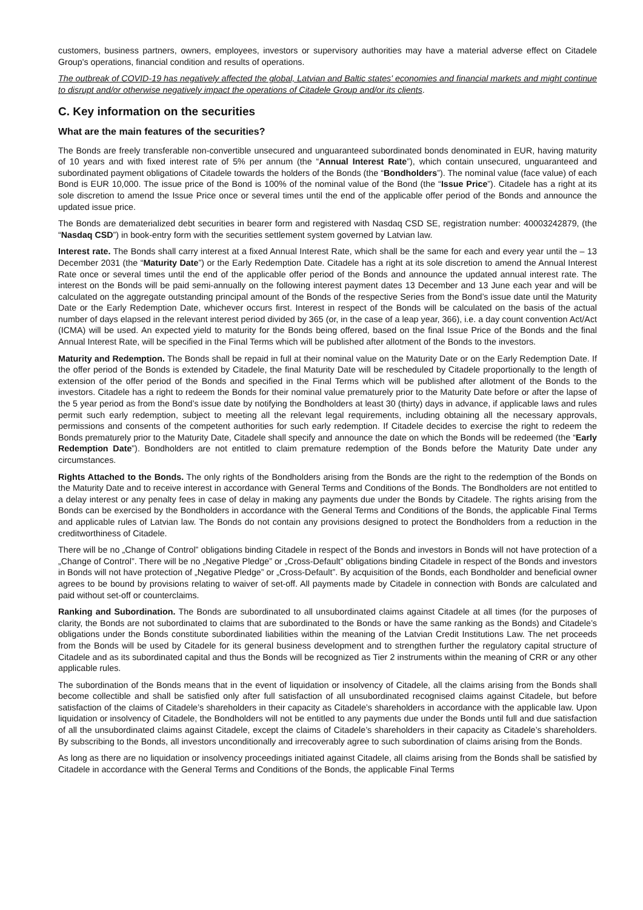customers, business partners, owners, employees, investors or supervisory authorities may have a material adverse effect on Citadele Group's operations, financial condition and results of operations.
The outbreak of COVID-19 has negatively affected the global, Latvian and Baltic states' economies and financial markets and might continue to disrupt and/or otherwise negatively impact the operations of Citadele Group and/or its clients.
C. Key information on the securities
What are the main features of the securities?
The Bonds are freely transferable non-convertible unsecured and unguaranteed subordinated bonds denominated in EUR, having maturity of 10 years and with fixed interest rate of 5% per annum (the “Annual Interest Rate”), which contain unsecured, unguaranteed and subordinated payment obligations of Citadele towards the holders of the Bonds (the “Bondholders”). The nominal value (face value) of each Bond is EUR 10,000. The issue price of the Bond is 100% of the nominal value of the Bond (the “Issue Price”). Citadele has a right at its sole discretion to amend the Issue Price once or several times until the end of the applicable offer period of the Bonds and announce the updated issue price.
The Bonds are dematerialized debt securities in bearer form and registered with Nasdaq CSD SE, registration number: 40003242879, (the “Nasdaq CSD”) in book-entry form with the securities settlement system governed by Latvian law.
Interest rate. The Bonds shall carry interest at a fixed Annual Interest Rate, which shall be the same for each and every year until the – 13 December 2031 (the “Maturity Date”) or the Early Redemption Date. Citadele has a right at its sole discretion to amend the Annual Interest Rate once or several times until the end of the applicable offer period of the Bonds and announce the updated annual interest rate. The interest on the Bonds will be paid semi-annually on the following interest payment dates 13 December and 13 June each year and will be calculated on the aggregate outstanding principal amount of the Bonds of the respective Series from the Bond’s issue date until the Maturity Date or the Early Redemption Date, whichever occurs first. Interest in respect of the Bonds will be calculated on the basis of the actual number of days elapsed in the relevant interest period divided by 365 (or, in the case of a leap year, 366), i.e. a day count convention Act/Act (ICMA) will be used. An expected yield to maturity for the Bonds being offered, based on the final Issue Price of the Bonds and the final Annual Interest Rate, will be specified in the Final Terms which will be published after allotment of the Bonds to the investors.
Maturity and Redemption. The Bonds shall be repaid in full at their nominal value on the Maturity Date or on the Early Redemption Date. If the offer period of the Bonds is extended by Citadele, the final Maturity Date will be rescheduled by Citadele proportionally to the length of extension of the offer period of the Bonds and specified in the Final Terms which will be published after allotment of the Bonds to the investors. Citadele has a right to redeem the Bonds for their nominal value prematurely prior to the Maturity Date before or after the lapse of the 5 year period as from the Bond’s issue date by notifying the Bondholders at least 30 (thirty) days in advance, if applicable laws and rules permit such early redemption, subject to meeting all the relevant legal requirements, including obtaining all the necessary approvals, permissions and consents of the competent authorities for such early redemption. If Citadele decides to exercise the right to redeem the Bonds prematurely prior to the Maturity Date, Citadele shall specify and announce the date on which the Bonds will be redeemed (the “Early Redemption Date”). Bondholders are not entitled to claim premature redemption of the Bonds before the Maturity Date under any circumstances.
Rights Attached to the Bonds. The only rights of the Bondholders arising from the Bonds are the right to the redemption of the Bonds on the Maturity Date and to receive interest in accordance with General Terms and Conditions of the Bonds. The Bondholders are not entitled to a delay interest or any penalty fees in case of delay in making any payments due under the Bonds by Citadele. The rights arising from the Bonds can be exercised by the Bondholders in accordance with the General Terms and Conditions of the Bonds, the applicable Final Terms and applicable rules of Latvian law. The Bonds do not contain any provisions designed to protect the Bondholders from a reduction in the creditworthiness of Citadele.
There will be no „Change of Control” obligations binding Citadele in respect of the Bonds and investors in Bonds will not have protection of a „Change of Control”. There will be no „Negative Pledge” or „Cross-Default” obligations binding Citadele in respect of the Bonds and investors in Bonds will not have protection of „Negative Pledge” or „Cross-Default”. By acquisition of the Bonds, each Bondholder and beneficial owner agrees to be bound by provisions relating to waiver of set-off. All payments made by Citadele in connection with Bonds are calculated and paid without set-off or counterclaims.
Ranking and Subordination. The Bonds are subordinated to all unsubordinated claims against Citadele at all times (for the purposes of clarity, the Bonds are not subordinated to claims that are subordinated to the Bonds or have the same ranking as the Bonds) and Citadele’s obligations under the Bonds constitute subordinated liabilities within the meaning of the Latvian Credit Institutions Law. The net proceeds from the Bonds will be used by Citadele for its general business development and to strengthen further the regulatory capital structure of Citadele and as its subordinated capital and thus the Bonds will be recognized as Tier 2 instruments within the meaning of CRR or any other applicable rules.
The subordination of the Bonds means that in the event of liquidation or insolvency of Citadele, all the claims arising from the Bonds shall become collectible and shall be satisfied only after full satisfaction of all unsubordinated recognised claims against Citadele, but before satisfaction of the claims of Citadele’s shareholders in their capacity as Citadele’s shareholders in accordance with the applicable law. Upon liquidation or insolvency of Citadele, the Bondholders will not be entitled to any payments due under the Bonds until full and due satisfaction of all the unsubordinated claims against Citadele, except the claims of Citadele’s shareholders in their capacity as Citadele’s shareholders. By subscribing to the Bonds, all investors unconditionally and irrecoverably agree to such subordination of claims arising from the Bonds.
As long as there are no liquidation or insolvency proceedings initiated against Citadele, all claims arising from the Bonds shall be satisfied by Citadele in accordance with the General Terms and Conditions of the Bonds, the applicable Final Terms